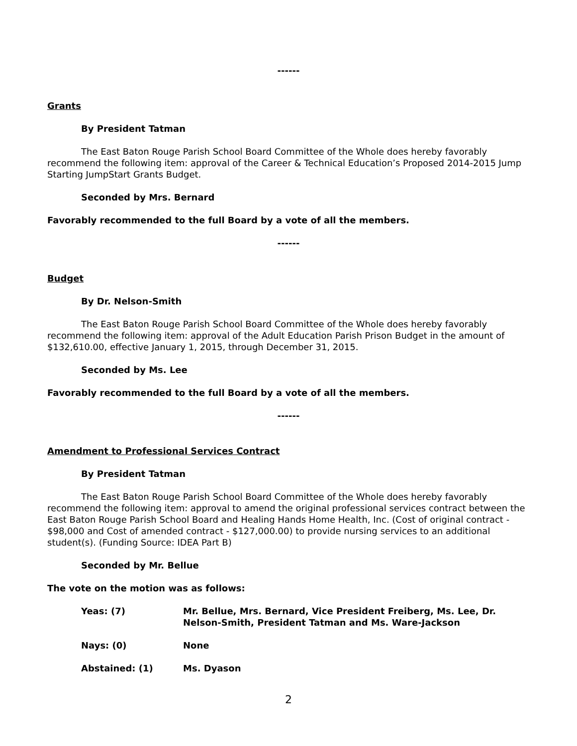------
Grants
By President Tatman
The East Baton Rouge Parish School Board Committee of the Whole does hereby favorably recommend the following item: approval of the Career & Technical Education’s Proposed 2014-2015 Jump Starting JumpStart Grants Budget.
Seconded by Mrs. Bernard
Favorably recommended to the full Board by a vote of all the members.
------
Budget
By Dr. Nelson-Smith
The East Baton Rouge Parish School Board Committee of the Whole does hereby favorably recommend the following item: approval of the Adult Education Parish Prison Budget in the amount of $132,610.00, effective January 1, 2015, through December 31, 2015.
Seconded by Ms. Lee
Favorably recommended to the full Board by a vote of all the members.
------
Amendment to Professional Services Contract
By President Tatman
The East Baton Rouge Parish School Board Committee of the Whole does hereby favorably recommend the following item: approval to amend the original professional services contract between the East Baton Rouge Parish School Board and Healing Hands Home Health, Inc. (Cost of original contract - $98,000 and Cost of amended contract - $127,000.00) to provide nursing services to an additional student(s). (Funding Source: IDEA Part B)
Seconded by Mr. Bellue
The vote on the motion was as follows:
Yeas: (7) Mr. Bellue, Mrs. Bernard, Vice President Freiberg, Ms. Lee, Dr. Nelson-Smith, President Tatman and Ms. Ware-Jackson
Nays: (0) None
Abstained: (1) Ms. Dyason
2